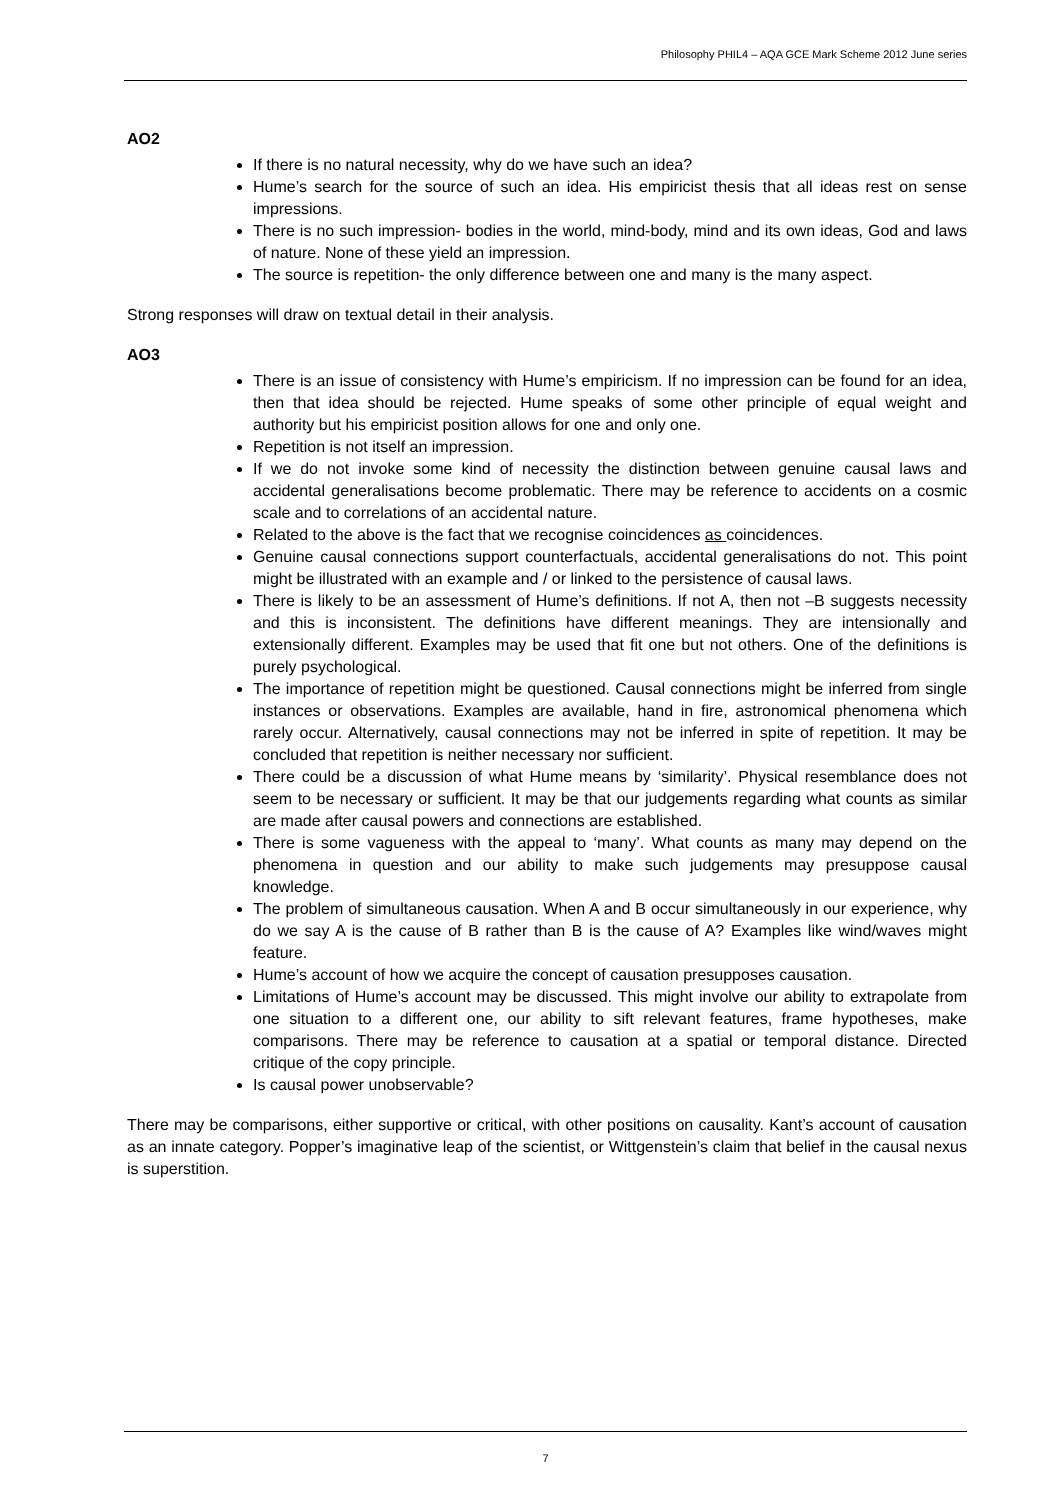Philosophy PHIL4 – AQA GCE Mark Scheme 2012 June series
AO2
If there is no natural necessity, why do we have such an idea?
Hume’s search for the source of such an idea. His empiricist thesis that all ideas rest on sense impressions.
There is no such impression- bodies in the world, mind-body, mind and its own ideas, God and laws of nature. None of these yield an impression.
The source is repetition- the only difference between one and many is the many aspect.
Strong responses will draw on textual detail in their analysis.
AO3
There is an issue of consistency with Hume’s empiricism. If no impression can be found for an idea, then that idea should be rejected. Hume speaks of some other principle of equal weight and authority but his empiricist position allows for one and only one.
Repetition is not itself an impression.
If we do not invoke some kind of necessity the distinction between genuine causal laws and accidental generalisations become problematic. There may be reference to accidents on a cosmic scale and to correlations of an accidental nature.
Related to the above is the fact that we recognise coincidences as coincidences.
Genuine causal connections support counterfactuals, accidental generalisations do not. This point might be illustrated with an example and / or linked to the persistence of causal laws.
There is likely to be an assessment of Hume’s definitions. If not A, then not –B suggests necessity and this is inconsistent. The definitions have different meanings. They are intensionally and extensionally different. Examples may be used that fit one but not others. One of the definitions is purely psychological.
The importance of repetition might be questioned. Causal connections might be inferred from single instances or observations. Examples are available, hand in fire, astronomical phenomena which rarely occur. Alternatively, causal connections may not be inferred in spite of repetition. It may be concluded that repetition is neither necessary nor sufficient.
There could be a discussion of what Hume means by ‘similarity’. Physical resemblance does not seem to be necessary or sufficient. It may be that our judgements regarding what counts as similar are made after causal powers and connections are established.
There is some vagueness with the appeal to ‘many’. What counts as many may depend on the phenomena in question and our ability to make such judgements may presuppose causal knowledge.
The problem of simultaneous causation. When A and B occur simultaneously in our experience, why do we say A is the cause of B rather than B is the cause of A? Examples like wind/waves might feature.
Hume’s account of how we acquire the concept of causation presupposes causation.
Limitations of Hume’s account may be discussed. This might involve our ability to extrapolate from one situation to a different one, our ability to sift relevant features, frame hypotheses, make comparisons. There may be reference to causation at a spatial or temporal distance. Directed critique of the copy principle.
Is causal power unobservable?
There may be comparisons, either supportive or critical, with other positions on causality. Kant’s account of causation as an innate category. Popper’s imaginative leap of the scientist, or Wittgenstein’s claim that belief in the causal nexus is superstition.
7